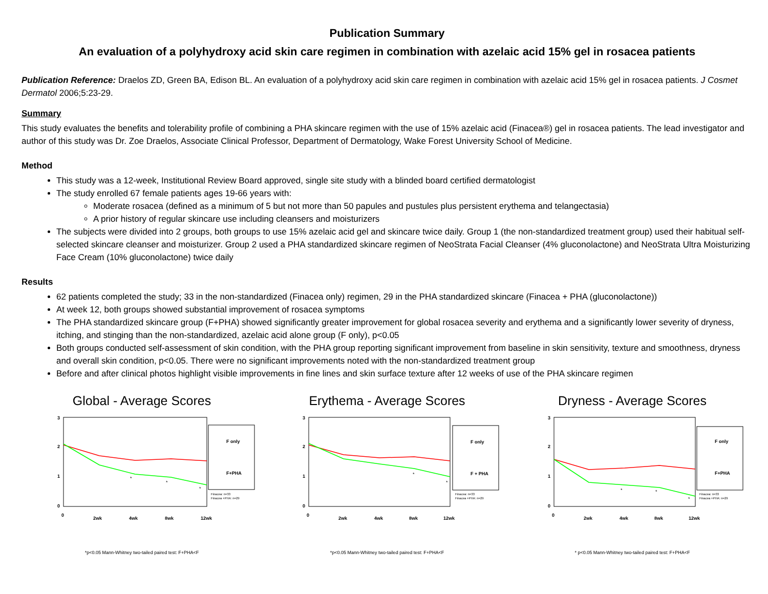Publication Summary
An evaluation of a polyhydroxy acid skin care regimen in combination with azelaic acid 15% gel in rosacea patients
Publication Reference: Draelos ZD, Green BA, Edison BL. An evaluation of a polyhydroxy acid skin care regimen in combination with azelaic acid 15% gel in rosacea patients. J Cosmet Dermatol 2006;5:23-29.
Summary
This study evaluates the benefits and tolerability profile of combining a PHA skincare regimen with the use of 15% azelaic acid (Finacea®) gel in rosacea patients. The lead investigator and author of this study was Dr. Zoe Draelos, Associate Clinical Professor, Department of Dermatology, Wake Forest University School of Medicine.
Method
This study was a 12-week, Institutional Review Board approved, single site study with a blinded board certified dermatologist
The study enrolled 67 female patients ages 19-66 years with:
Moderate rosacea (defined as a minimum of 5 but not more than 50 papules and pustules plus persistent erythema and telangectasia)
A prior history of regular skincare use including cleansers and moisturizers
The subjects were divided into 2 groups, both groups to use 15% azelaic acid gel and skincare twice daily. Group 1 (the non-standardized treatment group) used their habitual self-selected skincare cleanser and moisturizer. Group 2 used a PHA standardized skincare regimen of NeoStrata Facial Cleanser (4% gluconolactone) and NeoStrata Ultra Moisturizing Face Cream (10% gluconolactone) twice daily
Results
62 patients completed the study; 33 in the non-standardized (Finacea only) regimen, 29 in the PHA standardized skincare (Finacea + PHA (gluconolactone))
At week 12, both groups showed substantial improvement of rosacea symptoms
The PHA standardized skincare group (F+PHA) showed significantly greater improvement for global rosacea severity and erythema and a significantly lower severity of dryness, itching, and stinging than the non-standardized, azelaic acid alone group (F only), p<0.05
Both groups conducted self-assessment of skin condition, with the PHA group reporting significant improvement from baseline in skin sensitivity, texture and smoothness, dryness and overall skin condition, p<0.05. There were no significant improvements noted with the non-standardized treatment group
Before and after clinical photos highlight visible improvements in fine lines and skin surface texture after 12 weeks of use of the PHA skincare regimen
Global - Average Scores
3
2
1
0
*
*
*
F only
F+PHA
Finacea: n=33
Finacea +PHA: n=29
0
2wk
4wk
8wk
12wk
*p<0.05 Mann-Whitney two-tailed paired test: F+PHA<F
Erythema - Average Scores
3
2
1
0
*
*
F only
F + PHA
Finacea: n=33
Finacea +PHA: n=29
0
2wk
4wk
8wk
12wk
*p<0.05 Mann-Whitney two-tailed paired test: F+PHA<F
Dryness - Average Scores
3
2
1
0
*
*
*
F only
F+PHA
Finacea: n=33
Finacea +PHA: n=29
0
2wk
4wk
8wk
12wk
* p<0.05 Mann-Whitney two-tailed paired test: F+PHA<F